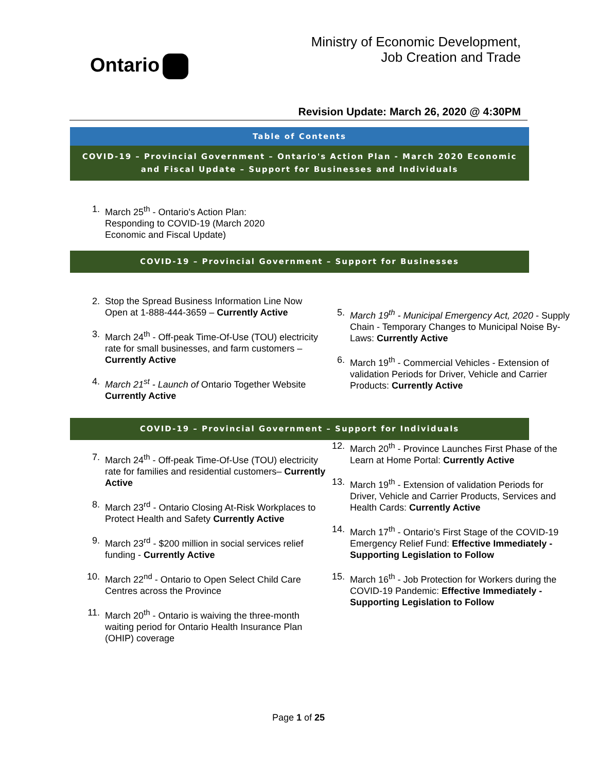Ontario
Ministry of Economic Development,
Job Creation and Trade
Revision Update: March 26, 2020 @ 4:30PM
Table of Contents
COVID-19 – Provincial Government – Ontario's Action Plan - March 2020 Economic and Fiscal Update – Support for Businesses and Individuals
1. March 25<sup>th</sup> - Ontario's Action Plan: Responding to COVID-19 (March 2020 Economic and Fiscal Update)
COVID-19 – Provincial Government – Support for Businesses
2. Stop the Spread Business Information Line Now Open at 1-888-444-3659 – Currently Active
3. March 24<sup>th</sup> - Off-peak Time-Of-Use (TOU) electricity rate for small businesses, and farm customers – Currently Active
4. March 21<sup>st</sup> - Launch of Ontario Together Website Currently Active
5. March 19<sup>th</sup> - Municipal Emergency Act, 2020 - Supply Chain - Temporary Changes to Municipal Noise By-Laws: Currently Active
6. March 19<sup>th</sup> - Commercial Vehicles - Extension of validation Periods for Driver, Vehicle and Carrier Products: Currently Active
COVID-19 – Provincial Government – Support for Individuals
7. March 24<sup>th</sup> - Off-peak Time-Of-Use (TOU) electricity rate for families and residential customers– Currently Active
8. March 23<sup>rd</sup> - Ontario Closing At-Risk Workplaces to Protect Health and Safety Currently Active
9. March 23<sup>rd</sup> - $200 million in social services relief funding - Currently Active
10. March 22<sup>nd</sup> - Ontario to Open Select Child Care Centres across the Province
11. March 20<sup>th</sup> - Ontario is waiving the three-month waiting period for Ontario Health Insurance Plan (OHIP) coverage
12. March 20<sup>th</sup> - Province Launches First Phase of the Learn at Home Portal: Currently Active
13. March 19<sup>th</sup> - Extension of validation Periods for Driver, Vehicle and Carrier Products, Services and Health Cards: Currently Active
14. March 17<sup>th</sup> - Ontario’s First Stage of the COVID-19 Emergency Relief Fund: Effective Immediately - Supporting Legislation to Follow
15. March 16<sup>th</sup> - Job Protection for Workers during the COVID-19 Pandemic: Effective Immediately - Supporting Legislation to Follow
Page 1 of 25